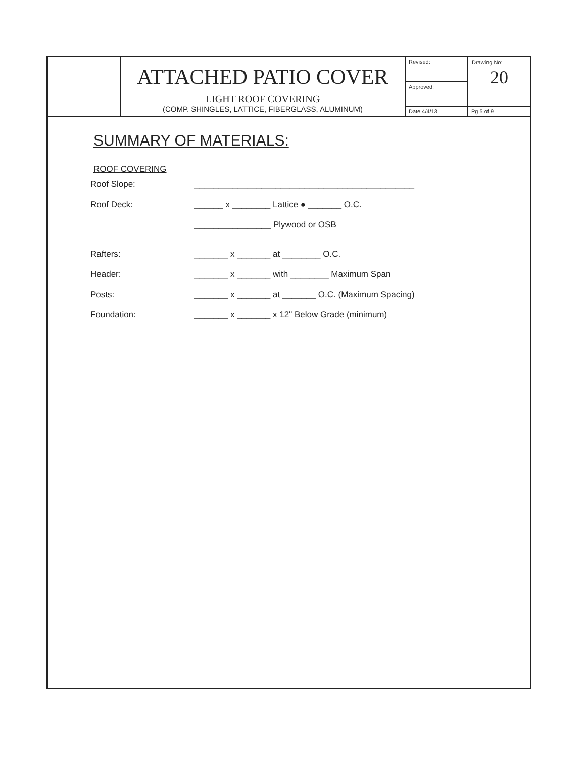| | ATTACHED PATIO COVER LIGHT ROOF COVERING (COMP. SHINGLES, LATTICE, FIBERGLASS, ALUMINUM) | Revised: | Drawing No: 20 |
| | | Approved: | |
| | | Date 4/4/13 | Pg 5 of 9 |
SUMMARY OF MATERIALS:
ROOF COVERING
Roof Slope: ______________________________________________
Roof Deck: ______ x ________ Lattice ● _______ O.C.
________________ Plywood or OSB
Rafters: _______ x _______ at ________ O.C.
Header: _______ x _______ with ________ Maximum Span
Posts: _______ x _______ at _______ O.C. (Maximum Spacing)
Foundation: _______ x _______ x 12" Below Grade (minimum)